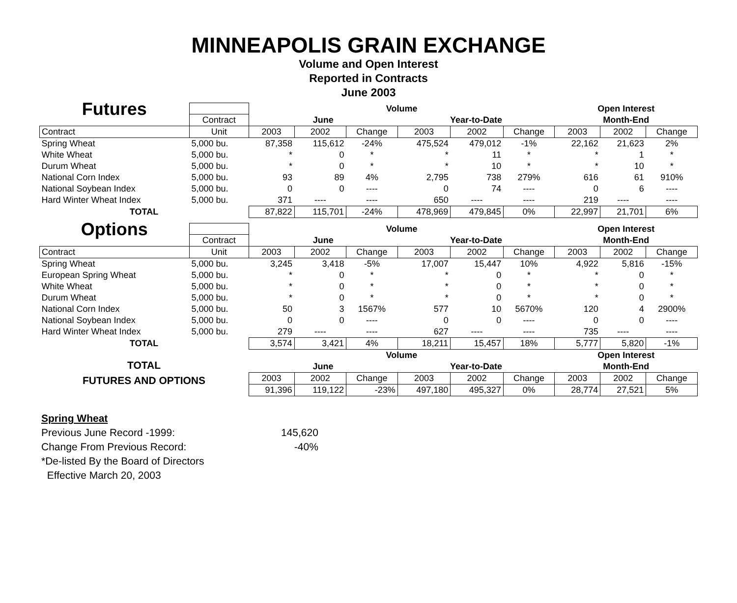MINNEAPOLIS GRAIN EXCHANGE
Volume and Open Interest
Reported in Contracts
June 2003
| Futures | | Volume | | | | | | Open Interest | | |
| | Contract | June | | | Year-to-Date | | | Month-End | | |
| Contract | Unit | 2003 | 2002 | Change | 2003 | 2002 | Change | 2003 | 2002 | Change |
| Spring Wheat | 5,000 bu. | 87,358 | 115,612 | -24% | 475,524 | 479,012 | -1% | 22,162 | 21,623 | 2% |
| White Wheat | 5,000 bu. | * | 0 | * | * | 11 | * | * | 1 | * |
| Durum Wheat | 5,000 bu. | * | 0 | * | * | 10 | * | * | 10 | * |
| National Corn Index | 5,000 bu. | 93 | 89 | 4% | 2,795 | 738 | 279% | 616 | 61 | 910% |
| National Soybean Index | 5,000 bu. | 0 | 0 | ---- | 0 | 74 | ---- | 0 | 6 | ---- |
| Hard Winter Wheat Index | 5,000 bu. | 371 | ---- | ---- | 650 | ---- | ---- | 219 | ---- | ---- |
| TOTAL | | 87,822 | 115,701 | -24% | 478,969 | 479,845 | 0% | 22,997 | 21,701 | 6% |
| Options | | Volume | | | | | | Open Interest | | |
| | Contract | June | | | Year-to-Date | | | Month-End | | |
| Contract | Unit | 2003 | 2002 | Change | 2003 | 2002 | Change | 2003 | 2002 | Change |
| Spring Wheat | 5,000 bu. | 3,245 | 3,418 | -5% | 17,007 | 15,447 | 10% | 4,922 | 5,816 | -15% |
| European Spring Wheat | 5,000 bu. | * | 0 | * | * | 0 | * | * | 0 | * |
| White Wheat | 5,000 bu. | * | 0 | * | * | 0 | * | * | 0 | * |
| Durum Wheat | 5,000 bu. | * | 0 | * | * | 0 | * | * | 0 | * |
| National Corn Index | 5,000 bu. | 50 | 3 | 1567% | 577 | 10 | 5670% | 120 | 4 | 2900% |
| National Soybean Index | 5,000 bu. | 0 | 0 | ---- | 0 | 0 | ---- | 0 | 0 | ---- |
| Hard Winter Wheat Index | 5,000 bu. | 279 | ---- | ---- | 627 | ---- | ---- | 735 | ---- | ---- |
| TOTAL | | 3,574 | 3,421 | 4% | 18,211 | 15,457 | 18% | 5,777 | 5,820 | -1% |
| TOTAL FUTURES AND OPTIONS | | Volume | | | | | | Open Interest | | |
| | | June | | | Year-to-Date | | | Month-End | | |
| | | 2003 | 2002 | Change | 2003 | 2002 | Change | 2003 | 2002 | Change |
| | | 91,396 | 119,122 | -23% | 497,180 | 495,327 | 0% | 28,774 | 27,521 | 5% |
Spring Wheat
Previous June Record -1999: 145,620
Change From Previous Record: -40%
*De-listed By the Board of Directors
Effective March 20, 2003